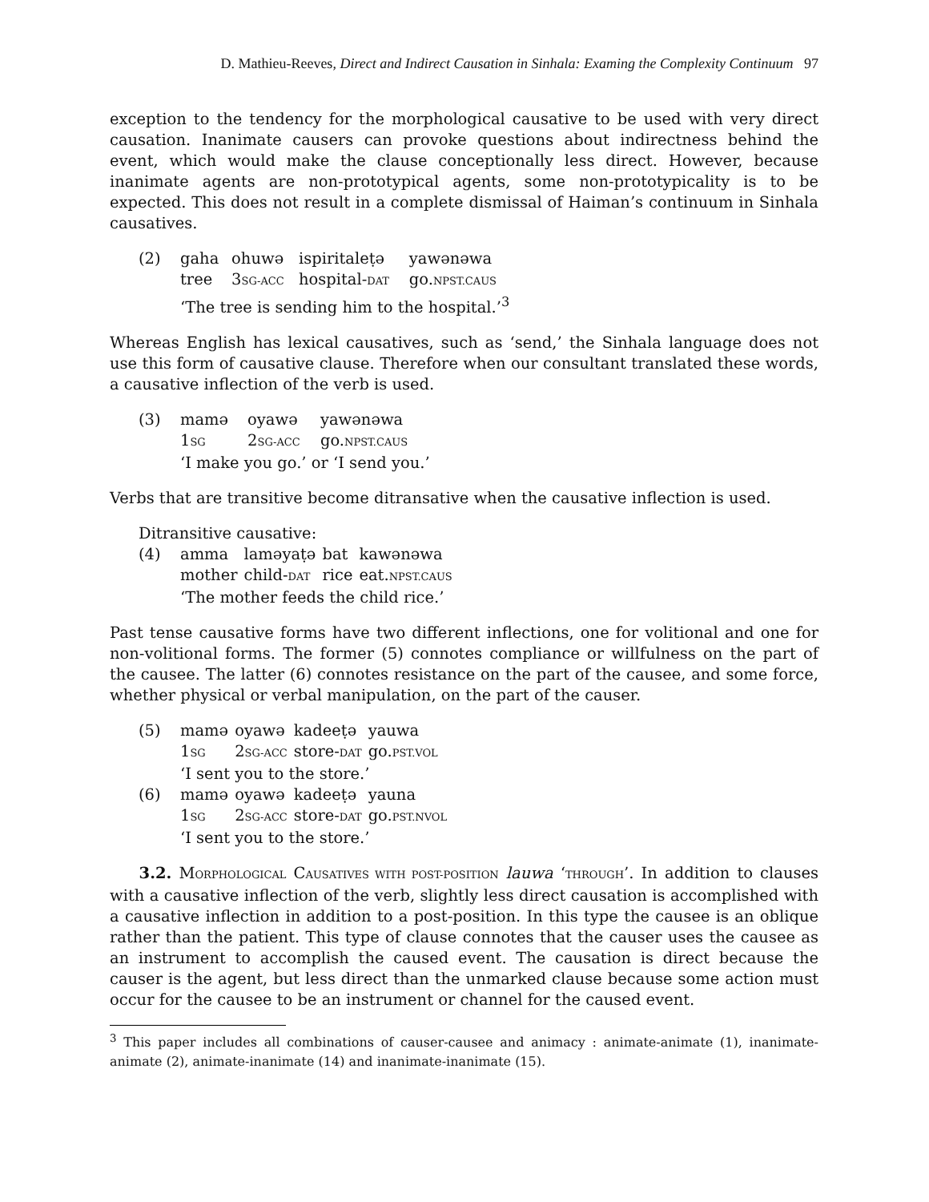D. Mathieu-Reeves, Direct and Indirect Causation in Sinhala: Examing the Complexity Continuum 97
exception to the tendency for the morphological causative to be used with very direct causation. Inanimate causers can provoke questions about indirectness behind the event, which would make the clause conceptionally less direct. However, because inanimate agents are non-prototypical agents, some non-prototypicality is to be expected. This does not result in a complete dismissal of Haiman’s continuum in Sinhala causatives.
| (2) | gaha | ohuwə | ispiritaleṭə | yawənəwa |
| | tree | 3 SG-ACC | hospital- DAT | go. NPST.CAUS |
| | ‘The tree is sending him to the hospital.’<sup>3</sup> | | | |
Whereas English has lexical causatives, such as ‘send,’ the Sinhala language does not use this form of causative clause. Therefore when our consultant translated these words, a causative inflection of the verb is used.
| (3) | mamə | oyawə | yawənəwa |
| | 1 SG | 2 SG-ACC | go. NPST.CAUS |
| | ‘I make you go.’ or ‘I send you.’ | | |
Verbs that are transitive become ditransative when the causative inflection is used.
Ditransitive causative:
| (4) | amma | laməyaṭə | bat | kawənəwa |
| | mother | child- DAT | rice | eat. NPST.CAUS |
| | ‘The mother feeds the child rice.’ | | | |
Past tense causative forms have two different inflections, one for volitional and one for non-volitional forms. The former (5) connotes compliance or willfulness on the part of the causee. The latter (6) connotes resistance on the part of the causee, and some force, whether physical or verbal manipulation, on the part of the causer.
| (5) | mamə | oyawə | kadeeṭə | yauwa |
| | 1 SG | 2 SG-ACC | store- DAT | go. PST.VOL |
| | ‘I sent you to the store.’ | | | |
| (6) | mamə | oyawə | kadeeṭə | yauna |
| | 1 SG | 2 SG-ACC | store- DAT | go. PST.NVOL |
| | ‘I sent you to the store.’ | | | |
3.2. MORPHOLOGICAL CAUSATIVES WITH POST-POSITION lauwa ‘THROUGH’. In addition to clauses with a causative inflection of the verb, slightly less direct causation is accomplished with a causative inflection in addition to a post-position. In this type the causee is an oblique rather than the patient. This type of clause connotes that the causer uses the causee as an instrument to accomplish the caused event. The causation is direct because the causer is the agent, but less direct than the unmarked clause because some action must occur for the causee to be an instrument or channel for the caused event.
<sup>3</sup> This paper includes all combinations of causer-causee and animacy : animate-animate (1), inanimate-animate (2), animate-inanimate (14) and inanimate-inanimate (15).